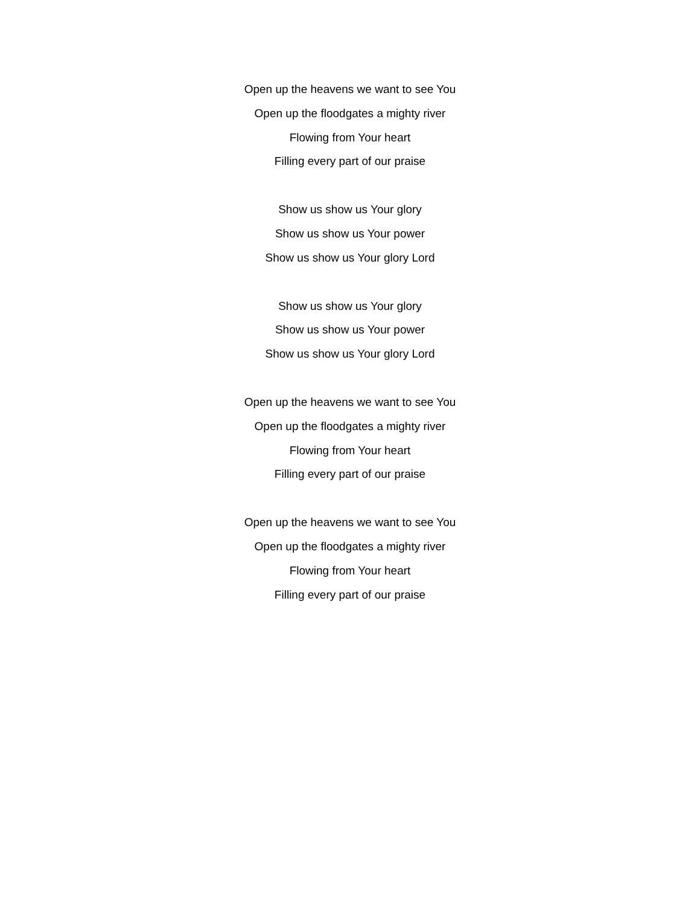Open up the heavens we want to see You
Open up the floodgates a mighty river
Flowing from Your heart
Filling every part of our praise
Show us show us Your glory
Show us show us Your power
Show us show us Your glory Lord
Show us show us Your glory
Show us show us Your power
Show us show us Your glory Lord
Open up the heavens we want to see You
Open up the floodgates a mighty river
Flowing from Your heart
Filling every part of our praise
Open up the heavens we want to see You
Open up the floodgates a mighty river
Flowing from Your heart
Filling every part of our praise